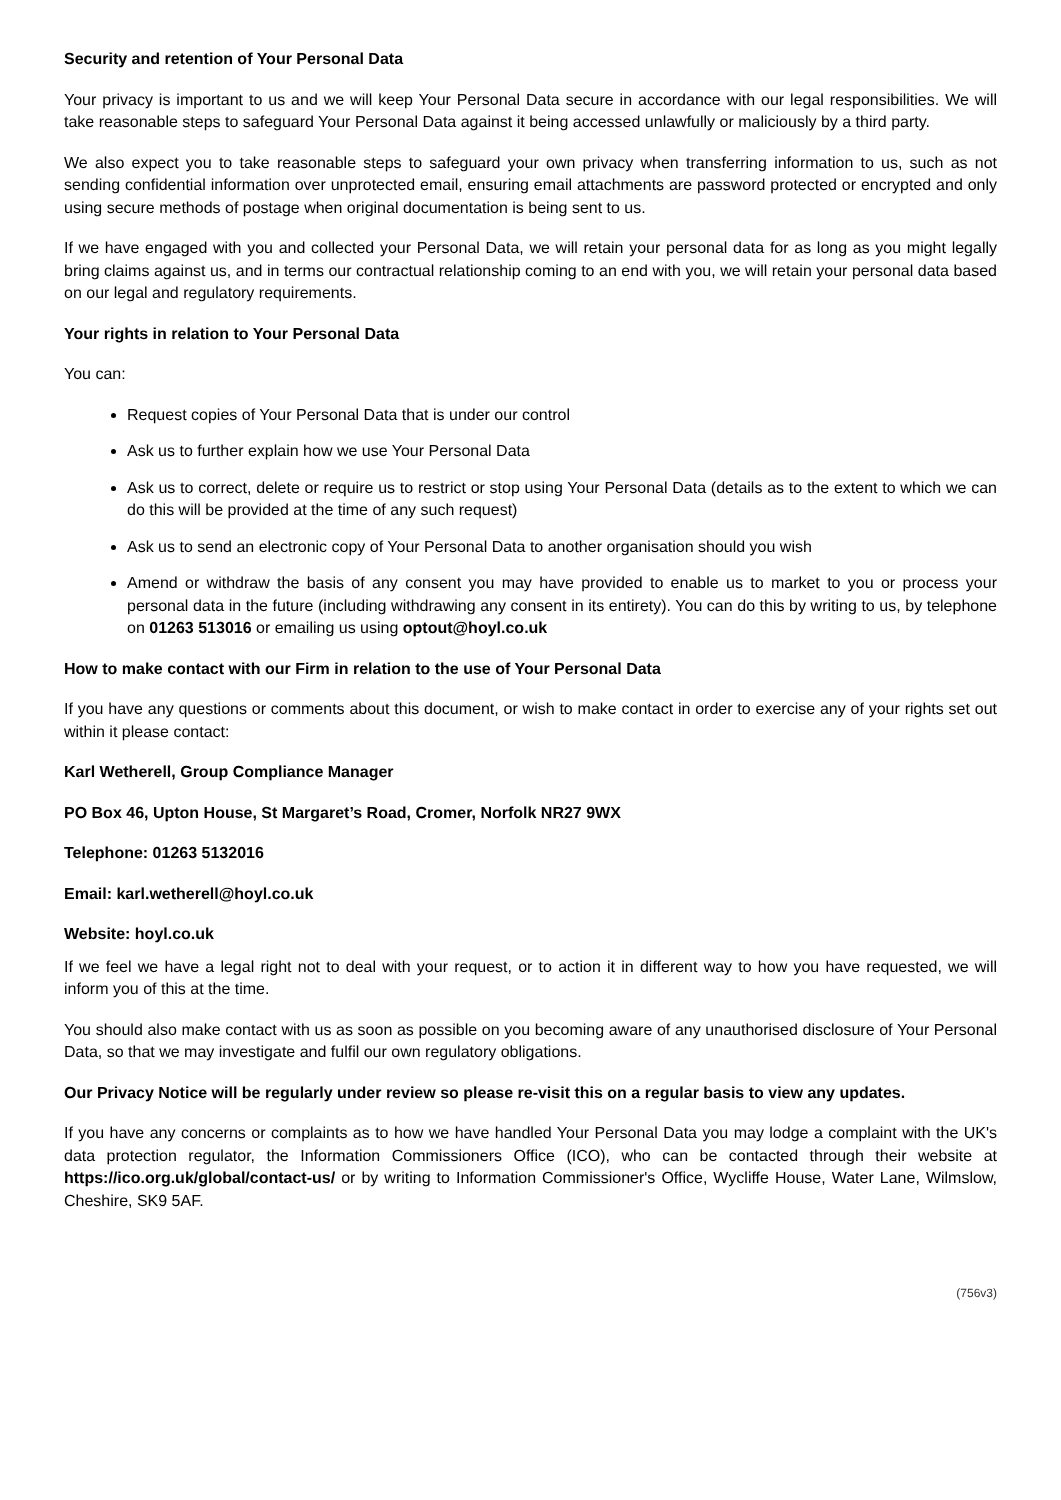Security and retention of Your Personal Data
Your privacy is important to us and we will keep Your Personal Data secure in accordance with our legal responsibilities. We will take reasonable steps to safeguard Your Personal Data against it being accessed unlawfully or maliciously by a third party.
We also expect you to take reasonable steps to safeguard your own privacy when transferring information to us, such as not sending confidential information over unprotected email, ensuring email attachments are password protected or encrypted and only using secure methods of postage when original documentation is being sent to us.
If we have engaged with you and collected your Personal Data, we will retain your personal data for as long as you might legally bring claims against us, and in terms our contractual relationship coming to an end with you, we will retain your personal data based on our legal and regulatory requirements.
Your rights in relation to Your Personal Data
You can:
Request copies of Your Personal Data that is under our control
Ask us to further explain how we use Your Personal Data
Ask us to correct, delete or require us to restrict or stop using Your Personal Data (details as to the extent to which we can do this will be provided at the time of any such request)
Ask us to send an electronic copy of Your Personal Data to another organisation should you wish
Amend or withdraw the basis of any consent you may have provided to enable us to market to you or process your personal data in the future (including withdrawing any consent in its entirety). You can do this by writing to us, by telephone on 01263 513016 or emailing us using optout@hoyl.co.uk
How to make contact with our Firm in relation to the use of Your Personal Data
If you have any questions or comments about this document, or wish to make contact in order to exercise any of your rights set out within it please contact:
Karl Wetherell, Group Compliance Manager
PO Box 46, Upton House, St Margaret’s Road, Cromer, Norfolk NR27 9WX
Telephone: 01263 5132016
Email: karl.wetherell@hoyl.co.uk
Website: hoyl.co.uk
If we feel we have a legal right not to deal with your request, or to action it in different way to how you have requested, we will inform you of this at the time.
You should also make contact with us as soon as possible on you becoming aware of any unauthorised disclosure of Your Personal Data, so that we may investigate and fulfil our own regulatory obligations.
Our Privacy Notice will be regularly under review so please re-visit this on a regular basis to view any updates.
If you have any concerns or complaints as to how we have handled Your Personal Data you may lodge a complaint with the UK's data protection regulator, the Information Commissioners Office (ICO), who can be contacted through their website at https://ico.org.uk/global/contact-us/ or by writing to Information Commissioner's Office, Wycliffe House, Water Lane, Wilmslow, Cheshire, SK9 5AF.
(756v3)